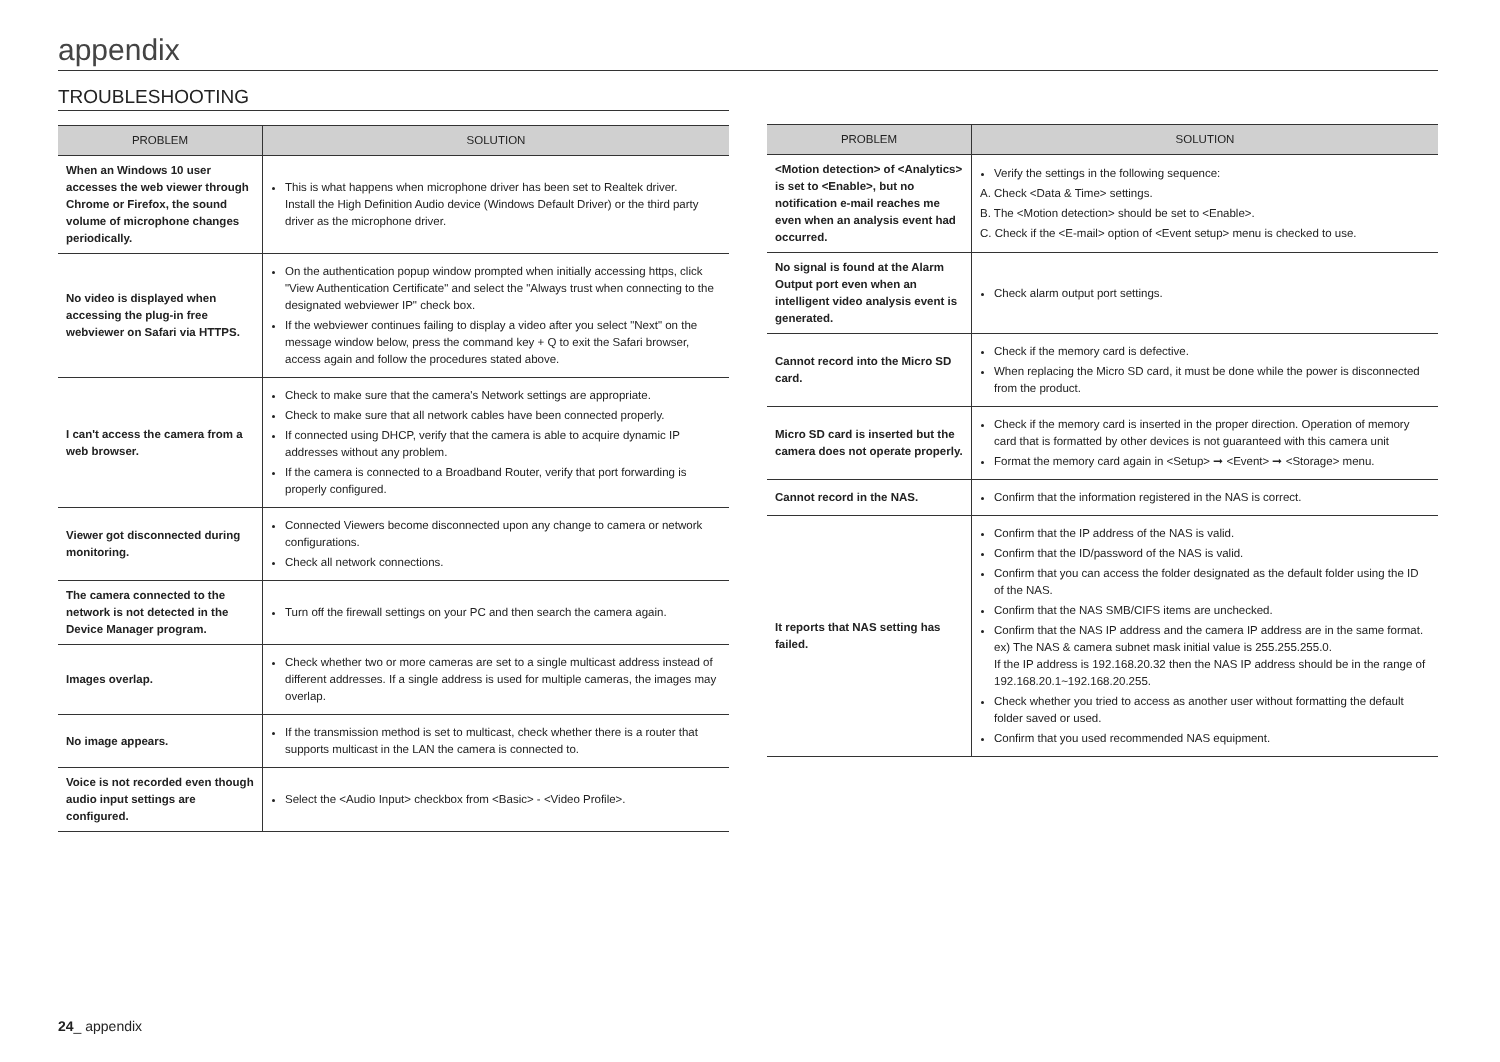appendix
TROUBLESHOOTING
| PROBLEM | SOLUTION |
| --- | --- |
| When an Windows 10 user accesses the web viewer through Chrome or Firefox, the sound volume of microphone changes periodically. | This is what happens when microphone driver has been set to Realtek driver. Install the High Definition Audio device (Windows Default Driver) or the third party driver as the microphone driver. |
| No video is displayed when accessing the plug-in free webviewer on Safari via HTTPS. | On the authentication popup window prompted when initially accessing https, click "View Authentication Certificate" and select the "Always trust when connecting to the designated webviewer IP" check box. If the webviewer continues failing to display a video after you select "Next" on the message window below, press the command key + Q to exit the Safari browser, access again and follow the procedures stated above. |
| I can't access the camera from a web browser. | Check to make sure that the camera's Network settings are appropriate. Check to make sure that all network cables have been connected properly. If connected using DHCP, verify that the camera is able to acquire dynamic IP addresses without any problem. If the camera is connected to a Broadband Router, verify that port forwarding is properly configured. |
| Viewer got disconnected during monitoring. | Connected Viewers become disconnected upon any change to camera or network configurations. Check all network connections. |
| The camera connected to the network is not detected in the Device Manager program. | Turn off the firewall settings on your PC and then search the camera again. |
| Images overlap. | Check whether two or more cameras are set to a single multicast address instead of different addresses. If a single address is used for multiple cameras, the images may overlap. |
| No image appears. | If the transmission method is set to multicast, check whether there is a router that supports multicast in the LAN the camera is connected to. |
| Voice is not recorded even though audio input settings are configured. | Select the <Audio Input> checkbox from <Basic> - <Video Profile>. |
| PROBLEM | SOLUTION |
| --- | --- |
| <Motion detection> of <Analytics> is set to <Enable>, but no notification e-mail reaches me even when an analysis event had occurred. | Verify the settings in the following sequence: A. Check <Data & Time> settings. B. The <Motion detection> should be set to <Enable>. C. Check if the <E-mail> option of <Event setup> menu is checked to use. |
| No signal is found at the Alarm Output port even when an intelligent video analysis event is generated. | Check alarm output port settings. |
| Cannot record into the Micro SD card. | Check if the memory card is defective. When replacing the Micro SD card, it must be done while the power is disconnected from the product. |
| Micro SD card is inserted but the camera does not operate properly. | Check if the memory card is inserted in the proper direction. Operation of memory card that is formatted by other devices is not guaranteed with this camera unit Format the memory card again in <Setup> ➞ <Event> ➞ <Storage> menu. |
| Cannot record in the NAS. | Confirm that the information registered in the NAS is correct. |
| It reports that NAS setting has failed. | Confirm that the IP address of the NAS is valid. Confirm that the ID/password of the NAS is valid. Confirm that you can access the folder designated as the default folder using the ID of the NAS. Confirm that the NAS SMB/CIFS items are unchecked. Confirm that the NAS IP address and the camera IP address are in the same format. ex) The NAS & camera subnet mask initial value is 255.255.255.0. If the IP address is 192.168.20.32 then the NAS IP address should be in the range of 192.168.20.1~192.168.20.255. Check whether you tried to access as another user without formatting the default folder saved or used. Confirm that you used recommended NAS equipment. |
24_ appendix